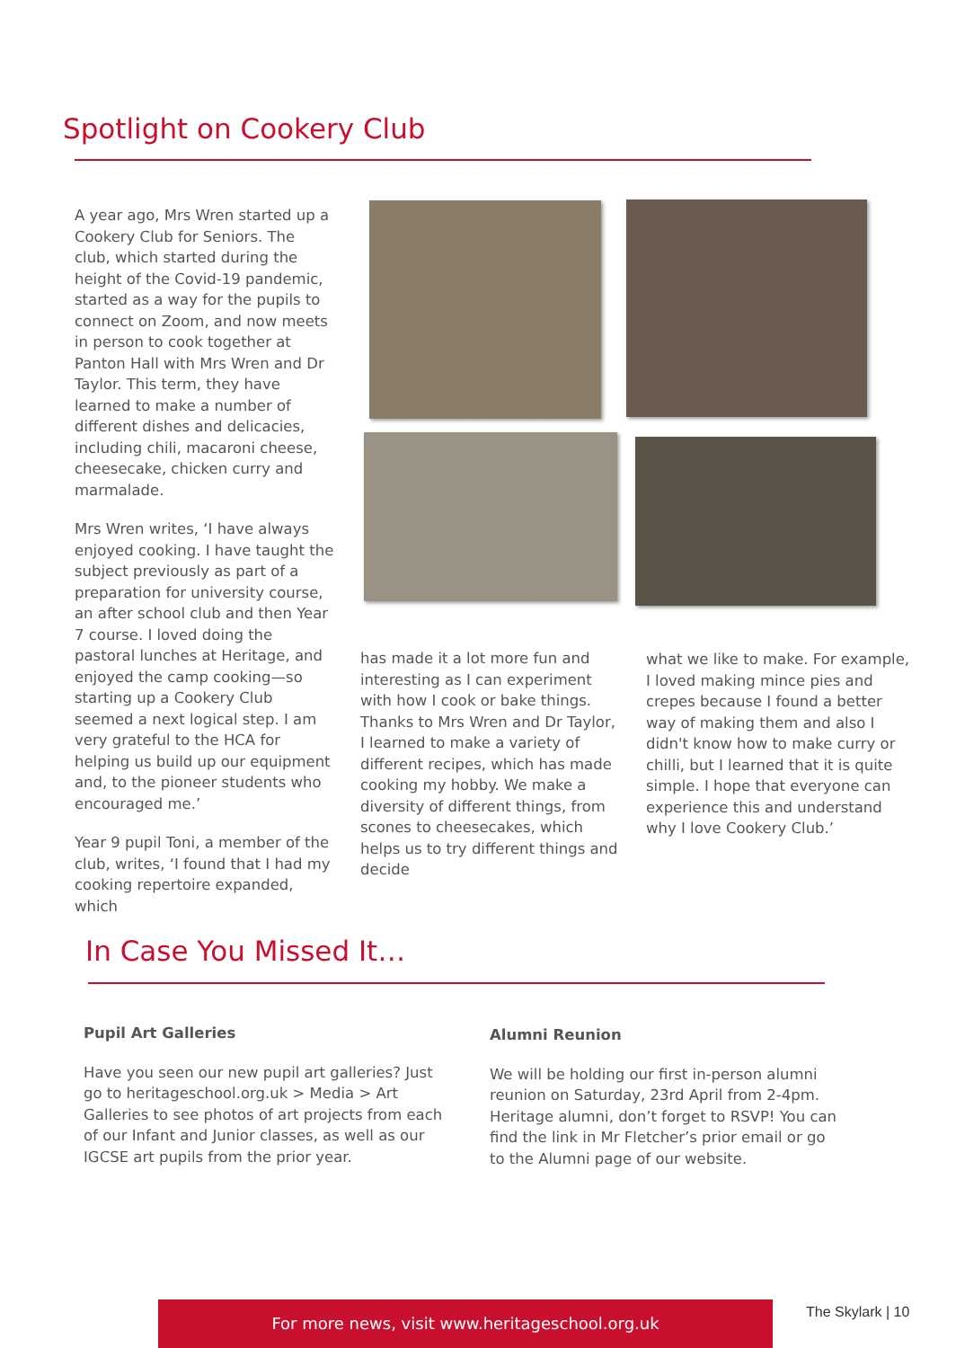Spotlight on Cookery Club
A year ago, Mrs Wren started up a Cookery Club for Seniors. The club, which started during the height of the Covid-19 pandemic, started as a way for the pupils to connect on Zoom, and now meets in person to cook together at Panton Hall with Mrs Wren and Dr Taylor. This term, they have learned to make a number of different dishes and delicacies, including chili, macaroni cheese, cheesecake, chicken curry and marmalade.
Mrs Wren writes, ‘I have always enjoyed cooking. I have taught the subject previously as part of a preparation for university course, an after school club and then Year 7 course. I loved doing the pastoral lunches at Heritage, and enjoyed the camp cooking—so starting up a Cookery Club seemed a next logical step. I am very grateful to the HCA for helping us build up our equipment and, to the pioneer students who encouraged me.’
Year 9 pupil Toni, a member of the club, writes, ‘I found that I had my cooking repertoire expanded, which
has made it a lot more fun and interesting as I can experiment with how I cook or bake things. Thanks to Mrs Wren and Dr Taylor, I learned to make a variety of different recipes, which has made cooking my hobby. We make a diversity of different things, from scones to cheesecakes, which helps us to try different things and decide
what we like to make. For example, I loved making mince pies and crepes because I found a better way of making them and also I didn't know how to make curry or chilli, but I learned that it is quite simple. I hope that everyone can experience this and understand why I love Cookery Club.’
In Case You Missed It…
Pupil Art Galleries
Have you seen our new pupil art galleries? Just go to heritageschool.org.uk > Media > Art Galleries to see photos of art projects from each of our Infant and Junior classes, as well as our IGCSE art pupils from the prior year.
Alumni Reunion
We will be holding our first in-person alumni reunion on Saturday, 23rd April from 2-4pm. Heritage alumni, don’t forget to RSVP! You can find the link in Mr Fletcher’s prior email or go to the Alumni page of our website.
For more news, visit www.heritageschool.org.uk The Skylark | 10